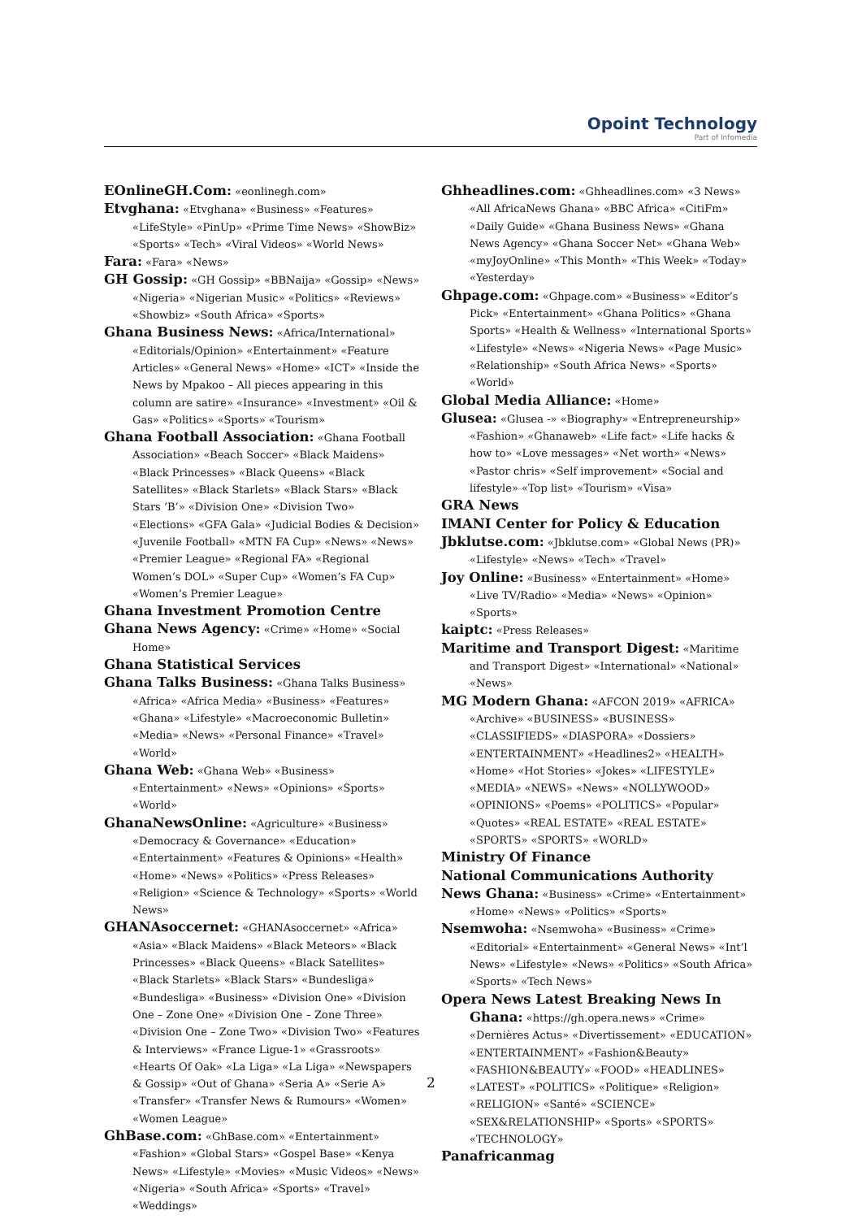Opoint Technology
Part of Infomedia
EOnlineGH.Com: «eonlinegh.com»
Etvghana: «Etvghana» «Business» «Features» «LifeStyle» «PinUp» «Prime Time News» «ShowBiz» «Sports» «Tech» «Viral Videos» «World News»
Fara: «Fara» «News»
GH Gossip: «GH Gossip» «BBNaija» «Gossip» «News» «Nigeria» «Nigerian Music» «Politics» «Reviews» «Showbiz» «South Africa» «Sports»
Ghana Business News: «Africa/International» «Editorials/Opinion» «Entertainment» «Feature Articles» «General News» «Home» «ICT» «Inside the News by Mpakoo – All pieces appearing in this column are satire» «Insurance» «Investment» «Oil & Gas» «Politics» «Sports» «Tourism»
Ghana Football Association: «Ghana Football Association» «Beach Soccer» «Black Maidens» «Black Princesses» «Black Queens» «Black Satellites» «Black Starlets» «Black Stars» «Black Stars ’B’» «Division One» «Division Two» «Elections» «GFA Gala» «Judicial Bodies & Decision» «Juvenile Football» «MTN FA Cup» «News» «News» «Premier League» «Regional FA» «Regional Women’s DOL» «Super Cup» «Women’s FA Cup» «Women’s Premier League»
Ghana Investment Promotion Centre
Ghana News Agency: «Crime» «Home» «Social Home»
Ghana Statistical Services
Ghana Talks Business: «Ghana Talks Business» «Africa» «Africa Media» «Business» «Features» «Ghana» «Lifestyle» «Macroeconomic Bulletin» «Media» «News» «Personal Finance» «Travel» «World»
Ghana Web: «Ghana Web» «Business» «Entertainment» «News» «Opinions» «Sports» «World»
GhanaNewsOnline: «Agriculture» «Business» «Democracy & Governance» «Education» «Entertainment» «Features & Opinions» «Health» «Home» «News» «Politics» «Press Releases» «Religion» «Science & Technology» «Sports» «World News»
GHANAsoccernet: «GHANAsoccernet» «Africa» «Asia» «Black Maidens» «Black Meteors» «Black Princesses» «Black Queens» «Black Satellites» «Black Starlets» «Black Stars» «Bundesliga» «Bundesliga» «Business» «Division One» «Division One – Zone One» «Division One – Zone Three» «Division One – Zone Two» «Division Two» «Features & Interviews» «France Ligue-1» «Grassroots» «Hearts Of Oak» «La Liga» «La Liga» «Newspapers & Gossip» «Out of Ghana» «Seria A» «Serie A» «Transfer» «Transfer News & Rumours» «Women» «Women League»
GhBase.com: «GhBase.com» «Entertainment» «Fashion» «Global Stars» «Gospel Base» «Kenya News» «Lifestyle» «Movies» «Music Videos» «News» «Nigeria» «South Africa» «Sports» «Travel» «Weddings»
Ghheadlines.com: «Ghheadlines.com» «3 News» «All AfricaNews Ghana» «BBC Africa» «CitiFm» «Daily Guide» «Ghana Business News» «Ghana News Agency» «Ghana Soccer Net» «Ghana Web» «myJoyOnline» «This Month» «This Week» «Today» «Yesterday»
Ghpage.com: «Ghpage.com» «Business» «Editor’s Pick» «Entertainment» «Ghana Politics» «Ghana Sports» «Health & Wellness» «International Sports» «Lifestyle» «News» «Nigeria News» «Page Music» «Relationship» «South Africa News» «Sports» «World»
Global Media Alliance: «Home»
Glusea: «Glusea -» «Biography» «Entrepreneurship» «Fashion» «Ghanaweb» «Life fact» «Life hacks & how to» «Love messages» «Net worth» «News» «Pastor chris» «Self improvement» «Social and lifestyle» «Top list» «Tourism» «Visa»
GRA News
IMANI Center for Policy & Education
Jbklutse.com: «Jbklutse.com» «Global News (PR)» «Lifestyle» «News» «Tech» «Travel»
Joy Online: «Business» «Entertainment» «Home» «Live TV/Radio» «Media» «News» «Opinion» «Sports»
kaiptc: «Press Releases»
Maritime and Transport Digest: «Maritime and Transport Digest» «International» «National» «News»
MG Modern Ghana: «AFCON 2019» «AFRICA» «Archive» «BUSINESS» «BUSINESS» «CLASSIFIEDS» «DIASPORA» «Dossiers» «ENTERTAINMENT» «Headlines2» «HEALTH» «Home» «Hot Stories» «Jokes» «LIFESTYLE» «MEDIA» «NEWS» «News» «NOLLYWOOD» «OPINIONS» «Poems» «POLITICS» «Popular» «Quotes» «REAL ESTATE» «REAL ESTATE» «SPORTS» «SPORTS» «WORLD»
Ministry Of Finance
National Communications Authority
News Ghana: «Business» «Crime» «Entertainment» «Home» «News» «Politics» «Sports»
Nsemwoha: «Nsemwoha» «Business» «Crime» «Editorial» «Entertainment» «General News» «Int’l News» «Lifestyle» «News» «Politics» «South Africa» «Sports» «Tech News»
Opera News Latest Breaking News In Ghana: «https://gh.opera.news» «Crime» «Dernières Actus» «Divertissement» «EDUCATION» «ENTERTAINMENT» «Fashion&Beauty» «FASHION&BEAUTY» «FOOD» «HEADLINES» «LATEST» «POLITICS» «Politique» «Religion» «RELIGION» «Santé» «SCIENCE» «SEX&RELATIONSHIP» «Sports» «SPORTS» «TECHNOLOGY»
Panafricanmag
2